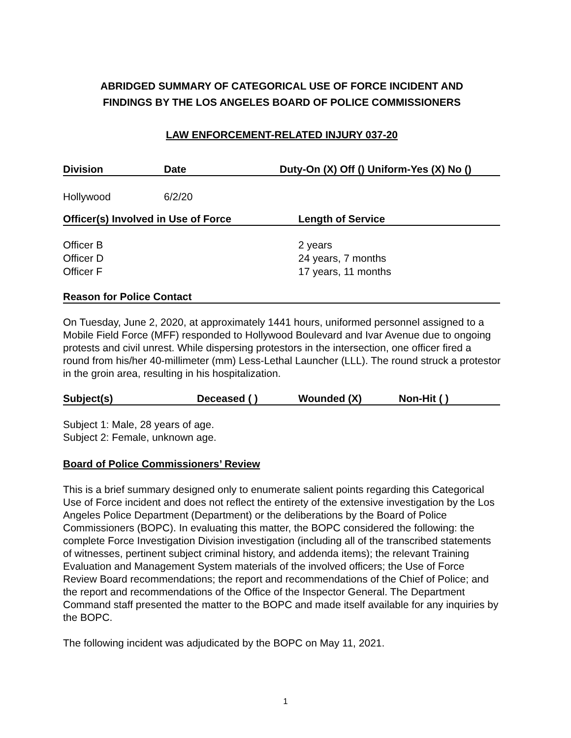ABRIDGED SUMMARY OF CATEGORICAL USE OF FORCE INCIDENT AND
FINDINGS BY THE LOS ANGELES BOARD OF POLICE COMMISSIONERS
LAW ENFORCEMENT-RELATED INJURY 037-20
| Division | Date | Duty-On (X) Off () Uniform-Yes (X) No () |
| --- | --- | --- |
| Hollywood | 6/2/20 | |
| Officer(s) Involved in Use of Force | Length of Service |
| --- | --- |
| Officer B Officer D Officer F | 2 years 24 years, 7 months 17 years, 11 months |
| Reason for Police Contact |
| --- |
On Tuesday, June 2, 2020, at approximately 1441 hours, uniformed personnel assigned to a Mobile Field Force (MFF) responded to Hollywood Boulevard and Ivar Avenue due to ongoing protests and civil unrest. While dispersing protestors in the intersection, one officer fired a round from his/her 40-millimeter (mm) Less-Lethal Launcher (LLL). The round struck a protestor in the groin area, resulting in his hospitalization.
| Subject(s) | Deceased ( ) | Wounded (X) | Non-Hit ( ) |
| --- | --- | --- | --- |
Subject 1: Male, 28 years of age.
Subject 2: Female, unknown age.
Board of Police Commissioners’ Review
This is a brief summary designed only to enumerate salient points regarding this Categorical Use of Force incident and does not reflect the entirety of the extensive investigation by the Los Angeles Police Department (Department) or the deliberations by the Board of Police Commissioners (BOPC). In evaluating this matter, the BOPC considered the following: the complete Force Investigation Division investigation (including all of the transcribed statements of witnesses, pertinent subject criminal history, and addenda items); the relevant Training Evaluation and Management System materials of the involved officers; the Use of Force Review Board recommendations; the report and recommendations of the Chief of Police; and the report and recommendations of the Office of the Inspector General. The Department Command staff presented the matter to the BOPC and made itself available for any inquiries by the BOPC.
The following incident was adjudicated by the BOPC on May 11, 2021.
1